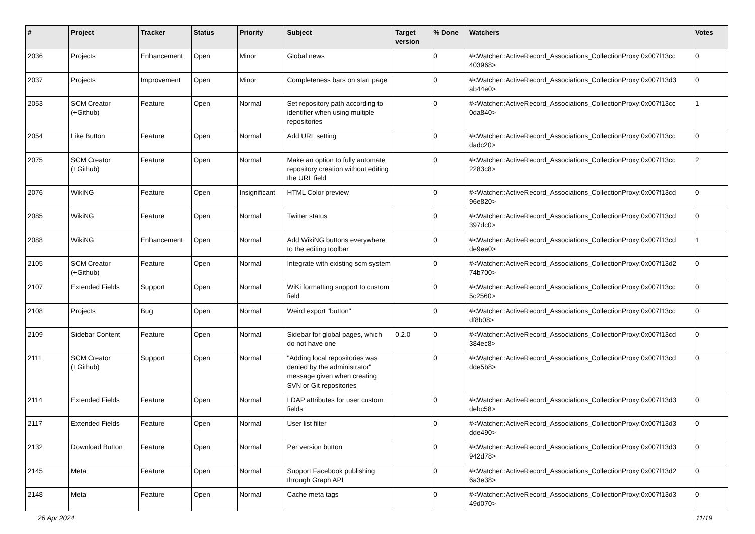| # | Project | Tracker | Status | Priority | Subject | Target version | % Done | Watchers | Votes |
| --- | --- | --- | --- | --- | --- | --- | --- | --- | --- |
| 2036 | Projects | Enhancement | Open | Minor | Global news | | 0 | #<Watcher::ActiveRecord_Associations_CollectionProxy:0x007f13cc 403968> | 0 |
| 2037 | Projects | Improvement | Open | Minor | Completeness bars on start page | | 0 | #<Watcher::ActiveRecord_Associations_CollectionProxy:0x007f13d3 ab44e0> | 0 |
| 2053 | SCM Creator (+Github) | Feature | Open | Normal | Set repository path according to identifier when using multiple repositories | | 0 | #<Watcher::ActiveRecord_Associations_CollectionProxy:0x007f13cc 0da840> | 1 |
| 2054 | Like Button | Feature | Open | Normal | Add URL setting | | 0 | #<Watcher::ActiveRecord_Associations_CollectionProxy:0x007f13cc dadc20> | 0 |
| 2075 | SCM Creator (+Github) | Feature | Open | Normal | Make an option to fully automate repository creation without editing the URL field | | 0 | #<Watcher::ActiveRecord_Associations_CollectionProxy:0x007f13cc 2283c8> | 2 |
| 2076 | WikiNG | Feature | Open | Insignificant | HTML Color preview | | 0 | #<Watcher::ActiveRecord_Associations_CollectionProxy:0x007f13cd 96e820> | 0 |
| 2085 | WikiNG | Feature | Open | Normal | Twitter status | | 0 | #<Watcher::ActiveRecord_Associations_CollectionProxy:0x007f13cd 397dc0> | 0 |
| 2088 | WikiNG | Enhancement | Open | Normal | Add WikiNG buttons everywhere to the editing toolbar | | 0 | #<Watcher::ActiveRecord_Associations_CollectionProxy:0x007f13cd de9ee0> | 1 |
| 2105 | SCM Creator (+Github) | Feature | Open | Normal | Integrate with existing scm system | | 0 | #<Watcher::ActiveRecord_Associations_CollectionProxy:0x007f13d2 74b700> | 0 |
| 2107 | Extended Fields | Support | Open | Normal | WiKi formatting support to custom field | | 0 | #<Watcher::ActiveRecord_Associations_CollectionProxy:0x007f13cc 5c2560> | 0 |
| 2108 | Projects | Bug | Open | Normal | Weird export "button" | | 0 | #<Watcher::ActiveRecord_Associations_CollectionProxy:0x007f13cc df8b08> | 0 |
| 2109 | Sidebar Content | Feature | Open | Normal | Sidebar for global pages, which do not have one | 0.2.0 | 0 | #<Watcher::ActiveRecord_Associations_CollectionProxy:0x007f13cd 384ec8> | 0 |
| 2111 | SCM Creator (+Github) | Support | Open | Normal | "Adding local repositories was denied by the administrator" message given when creating SVN or Git repositories | | 0 | #<Watcher::ActiveRecord_Associations_CollectionProxy:0x007f13cd dde5b8> | 0 |
| 2114 | Extended Fields | Feature | Open | Normal | LDAP attributes for user custom fields | | 0 | #<Watcher::ActiveRecord_Associations_CollectionProxy:0x007f13d3 debc58> | 0 |
| 2117 | Extended Fields | Feature | Open | Normal | User list filter | | 0 | #<Watcher::ActiveRecord_Associations_CollectionProxy:0x007f13d3 dde490> | 0 |
| 2132 | Download Button | Feature | Open | Normal | Per version button | | 0 | #<Watcher::ActiveRecord_Associations_CollectionProxy:0x007f13d3 942d78> | 0 |
| 2145 | Meta | Feature | Open | Normal | Support Facebook publishing through Graph API | | 0 | #<Watcher::ActiveRecord_Associations_CollectionProxy:0x007f13d2 6a3e38> | 0 |
| 2148 | Meta | Feature | Open | Normal | Cache meta tags | | 0 | #<Watcher::ActiveRecord_Associations_CollectionProxy:0x007f13d3 49d070> | 0 |
26 Apr 2024 11/19